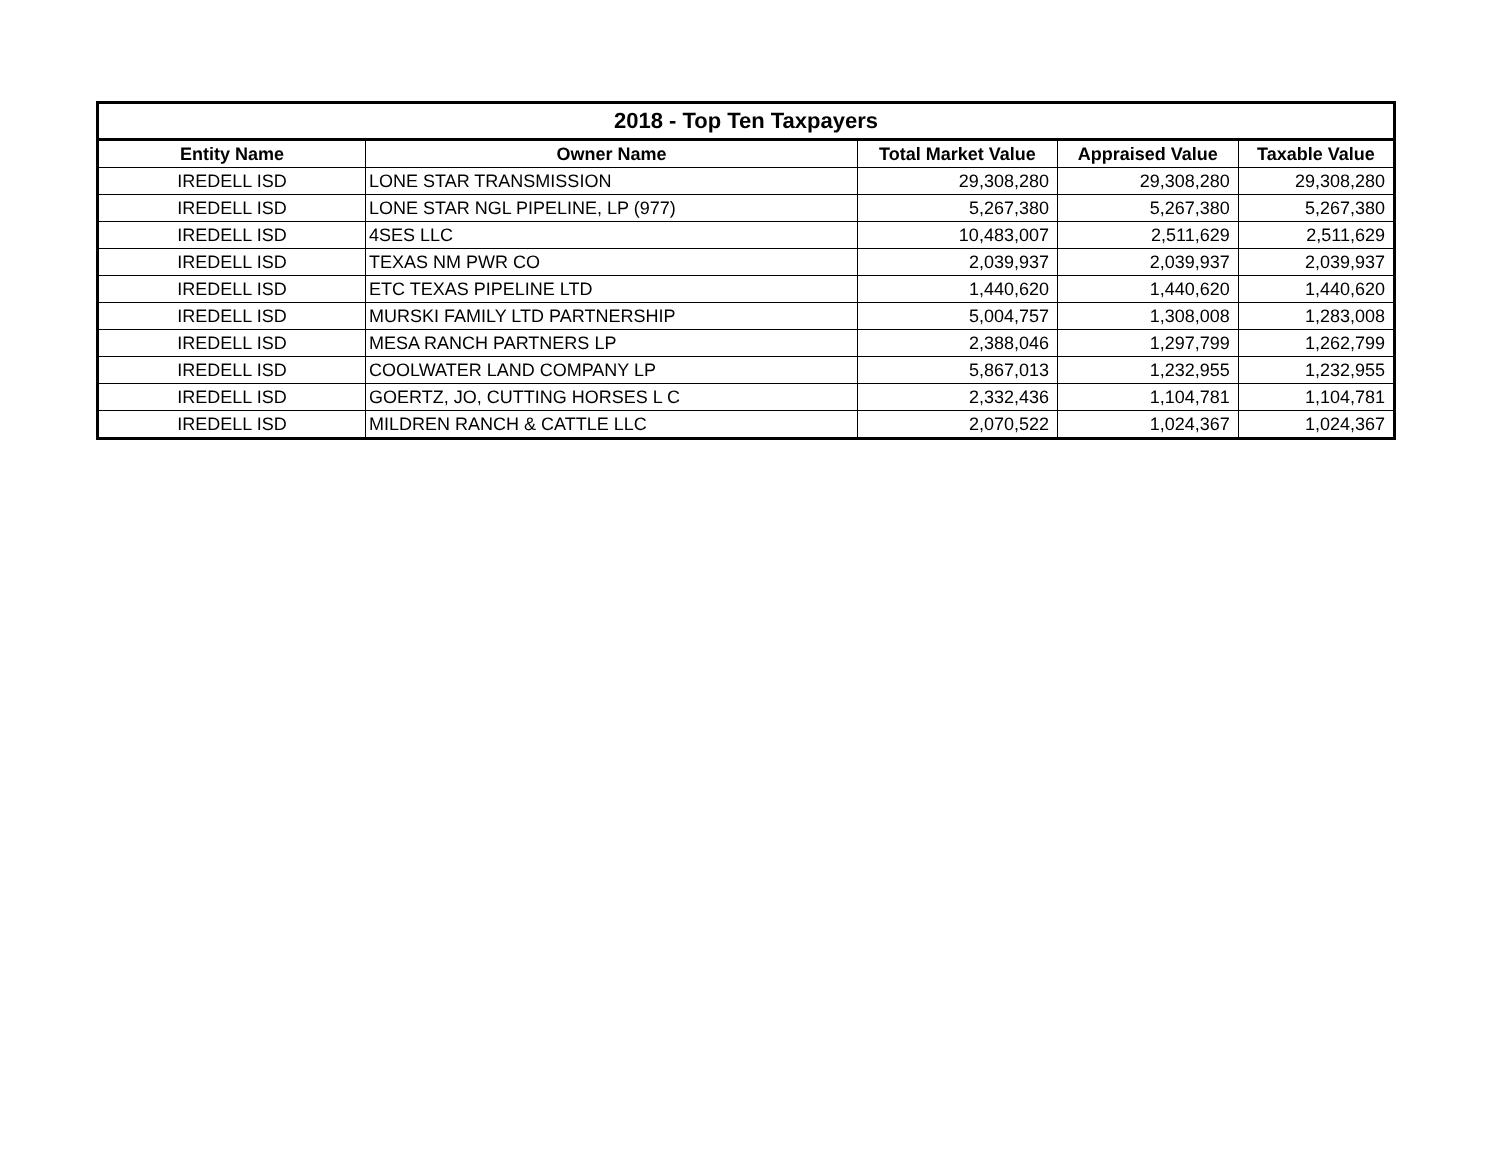| 2018 - Top Ten Taxpayers | | | | |
| --- | --- | --- | --- | --- |
| Entity Name | Owner Name | Total Market Value | Appraised Value | Taxable Value |
| IREDELL ISD | LONE STAR TRANSMISSION | 29,308,280 | 29,308,280 | 29,308,280 |
| IREDELL ISD | LONE STAR NGL PIPELINE, LP (977) | 5,267,380 | 5,267,380 | 5,267,380 |
| IREDELL ISD | 4SES LLC | 10,483,007 | 2,511,629 | 2,511,629 |
| IREDELL ISD | TEXAS NM PWR CO | 2,039,937 | 2,039,937 | 2,039,937 |
| IREDELL ISD | ETC TEXAS PIPELINE LTD | 1,440,620 | 1,440,620 | 1,440,620 |
| IREDELL ISD | MURSKI FAMILY LTD PARTNERSHIP | 5,004,757 | 1,308,008 | 1,283,008 |
| IREDELL ISD | MESA RANCH PARTNERS LP | 2,388,046 | 1,297,799 | 1,262,799 |
| IREDELL ISD | COOLWATER LAND COMPANY LP | 5,867,013 | 1,232,955 | 1,232,955 |
| IREDELL ISD | GOERTZ, JO, CUTTING HORSES L C | 2,332,436 | 1,104,781 | 1,104,781 |
| IREDELL ISD | MILDREN RANCH & CATTLE LLC | 2,070,522 | 1,024,367 | 1,024,367 |